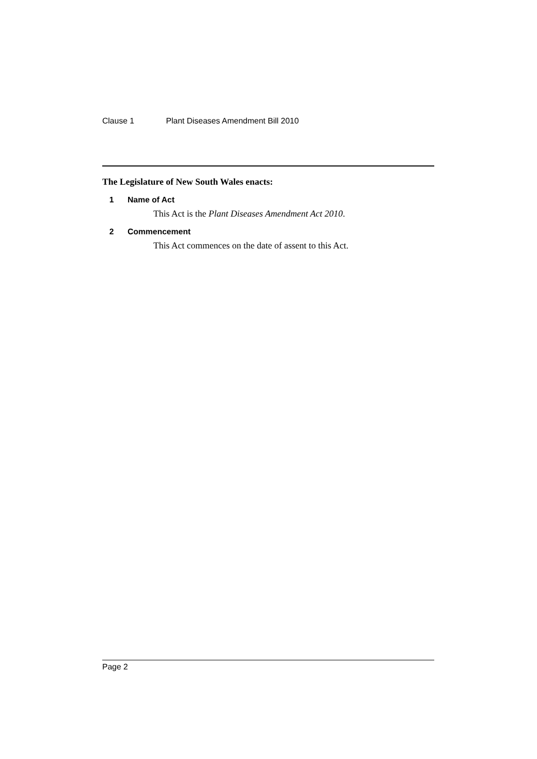Clause 1 Plant Diseases Amendment Bill 2010
The Legislature of New South Wales enacts:
1 Name of Act
This Act is the Plant Diseases Amendment Act 2010.
2 Commencement
This Act commences on the date of assent to this Act.
Page 2